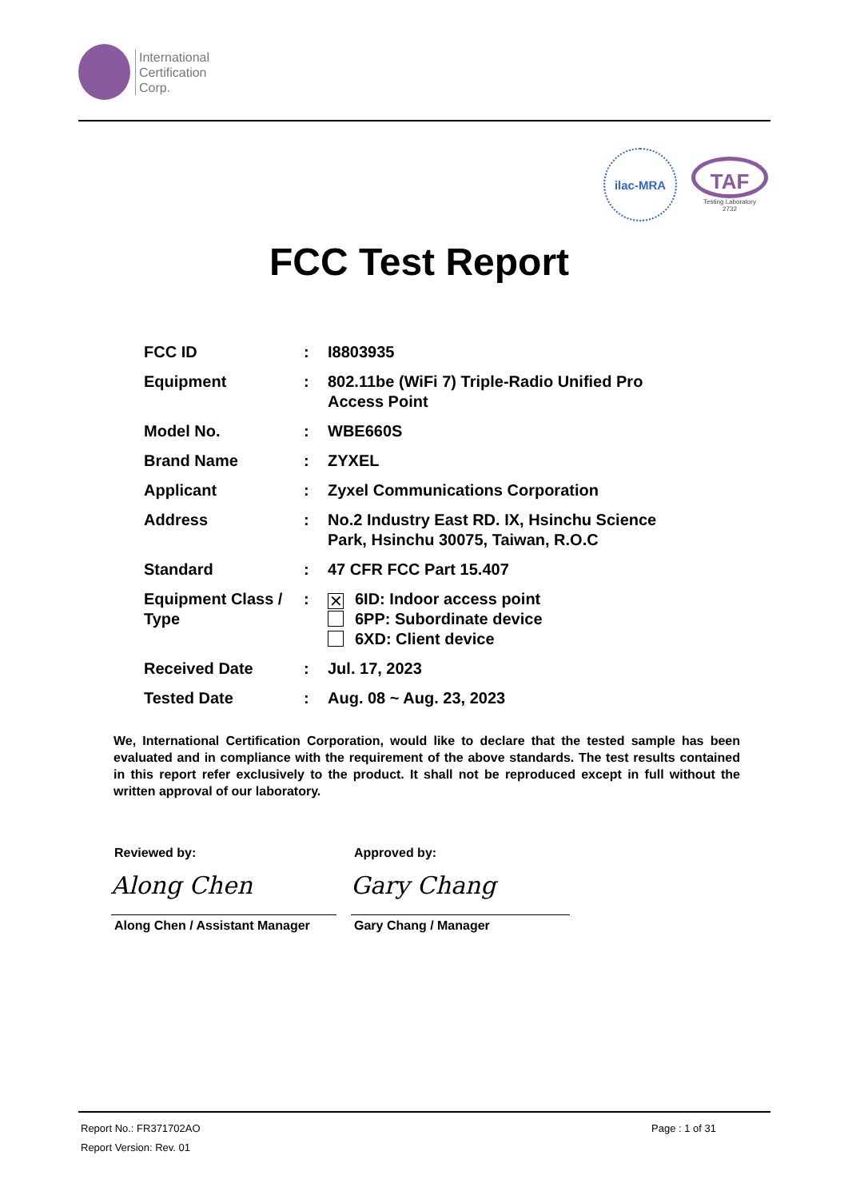International
Certification
Corp.
ilac-MRA
TAF
Testing Laboratory
2732
FCC Test Report
| FCC ID | : | I8803935 |
| Equipment | : | 802.11be (WiFi 7) Triple-Radio Unified Pro Access Point |
| Model No. | : | WBE660S |
| Brand Name | : | ZYXEL |
| Applicant | : | Zyxel Communications Corporation |
| Address | : | No.2 Industry East RD. IX, Hsinchu Science Park, Hsinchu 30075, Taiwan, R.O.C |
| Standard | : | 47 CFR FCC Part 15.407 |
| Equipment Class / Type | : | ✕ 6ID: Indoor access point 6PP: Subordinate device 6XD: Client device |
| Received Date | : | Jul. 17, 2023 |
| Tested Date | : | Aug. 08 ~ Aug. 23, 2023 |
We, International Certification Corporation, would like to declare that the tested sample has been evaluated and in compliance with the requirement of the above standards. The test results contained in this report refer exclusively to the product. It shall not be reproduced except in full without the written approval of our laboratory.
Reviewed by:
Along Chen
Along Chen / Assistant Manager
Approved by:
Gary Chang
Gary Chang / Manager
Report No.: FR371702AO Page : 1 of 31
Report Version: Rev. 01